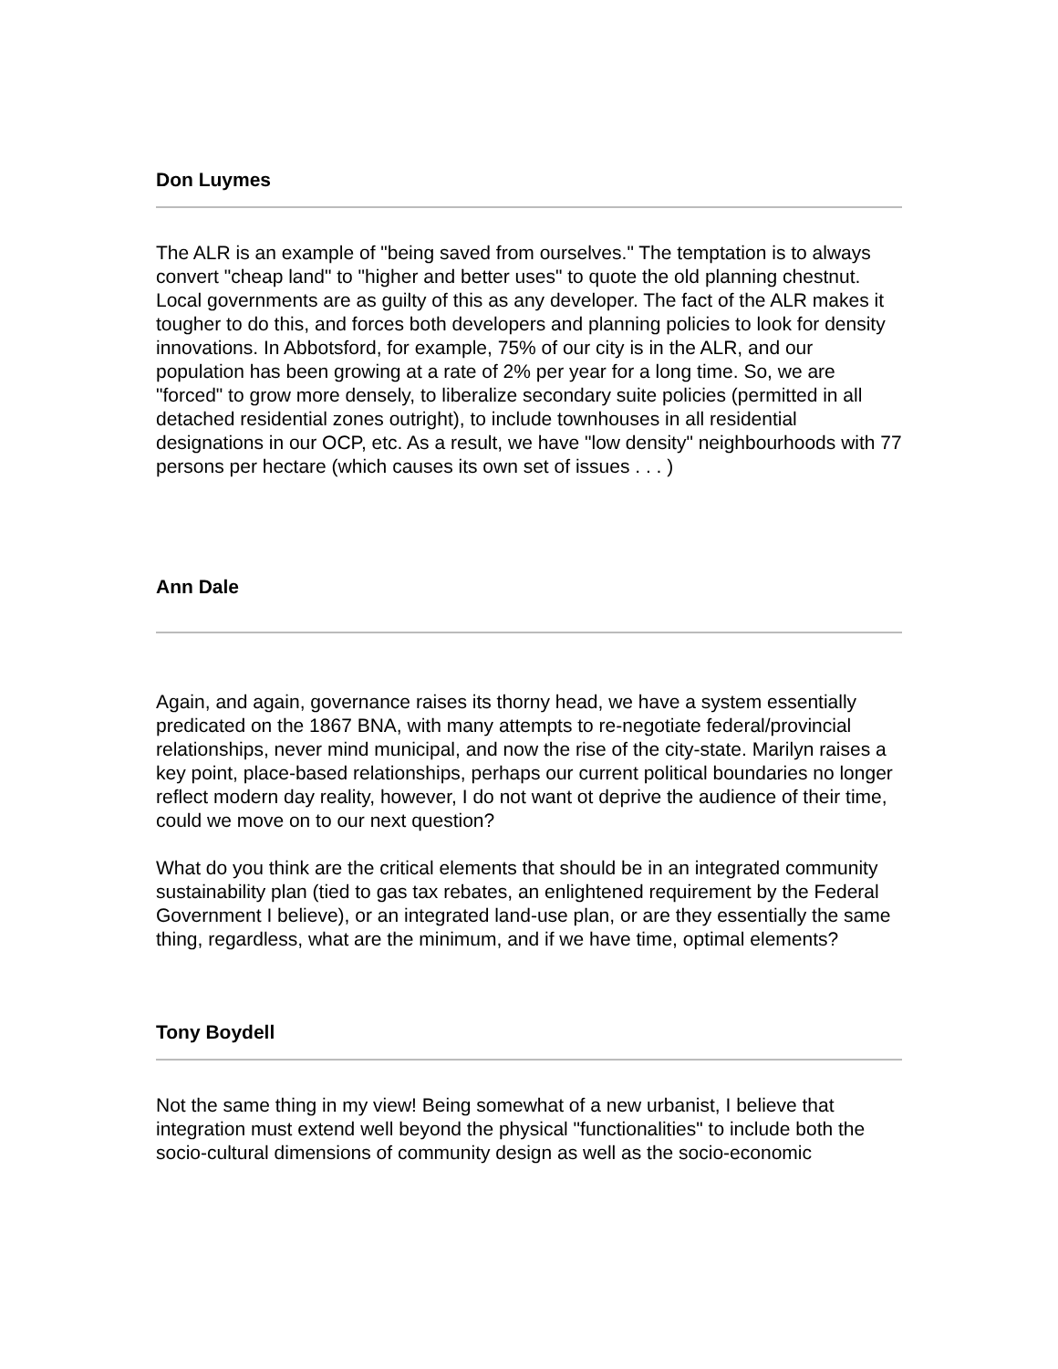Don Luymes
The ALR is an example of "being saved from ourselves." The temptation is to always convert "cheap land" to "higher and better uses" to quote the old planning chestnut. Local governments are as guilty of this as any developer. The fact of the ALR makes it tougher to do this, and forces both developers and planning policies to look for density innovations. In Abbotsford, for example, 75% of our city is in the ALR, and our population has been growing at a rate of 2% per year for a long time. So, we are "forced" to grow more densely, to liberalize secondary suite policies (permitted in all detached residential zones outright), to include townhouses in all residential designations in our OCP, etc. As a result, we have "low density" neighbourhoods with 77 persons per hectare (which causes its own set of issues . . . )
Ann Dale
Again, and again, governance raises its thorny head, we have a system essentially predicated on the 1867 BNA, with many attempts to re-negotiate federal/provincial relationships, never mind municipal, and now the rise of the city-state. Marilyn raises a key point, place-based relationships, perhaps our current political boundaries no longer reflect modern day reality, however, I do not want ot deprive the audience of their time, could we move on to our next question?
What do you think are the critical elements that should be in an integrated community sustainability plan (tied to gas tax rebates, an enlightened requirement by the Federal Government I believe), or an integrated land-use plan, or are they essentially the same thing, regardless, what are the minimum, and if we have time, optimal elements?
Tony Boydell
Not the same thing in my view! Being somewhat of a new urbanist, I believe that integration must extend well beyond the physical "functionalities" to include both the socio-cultural dimensions of community design as well as the socio-economic